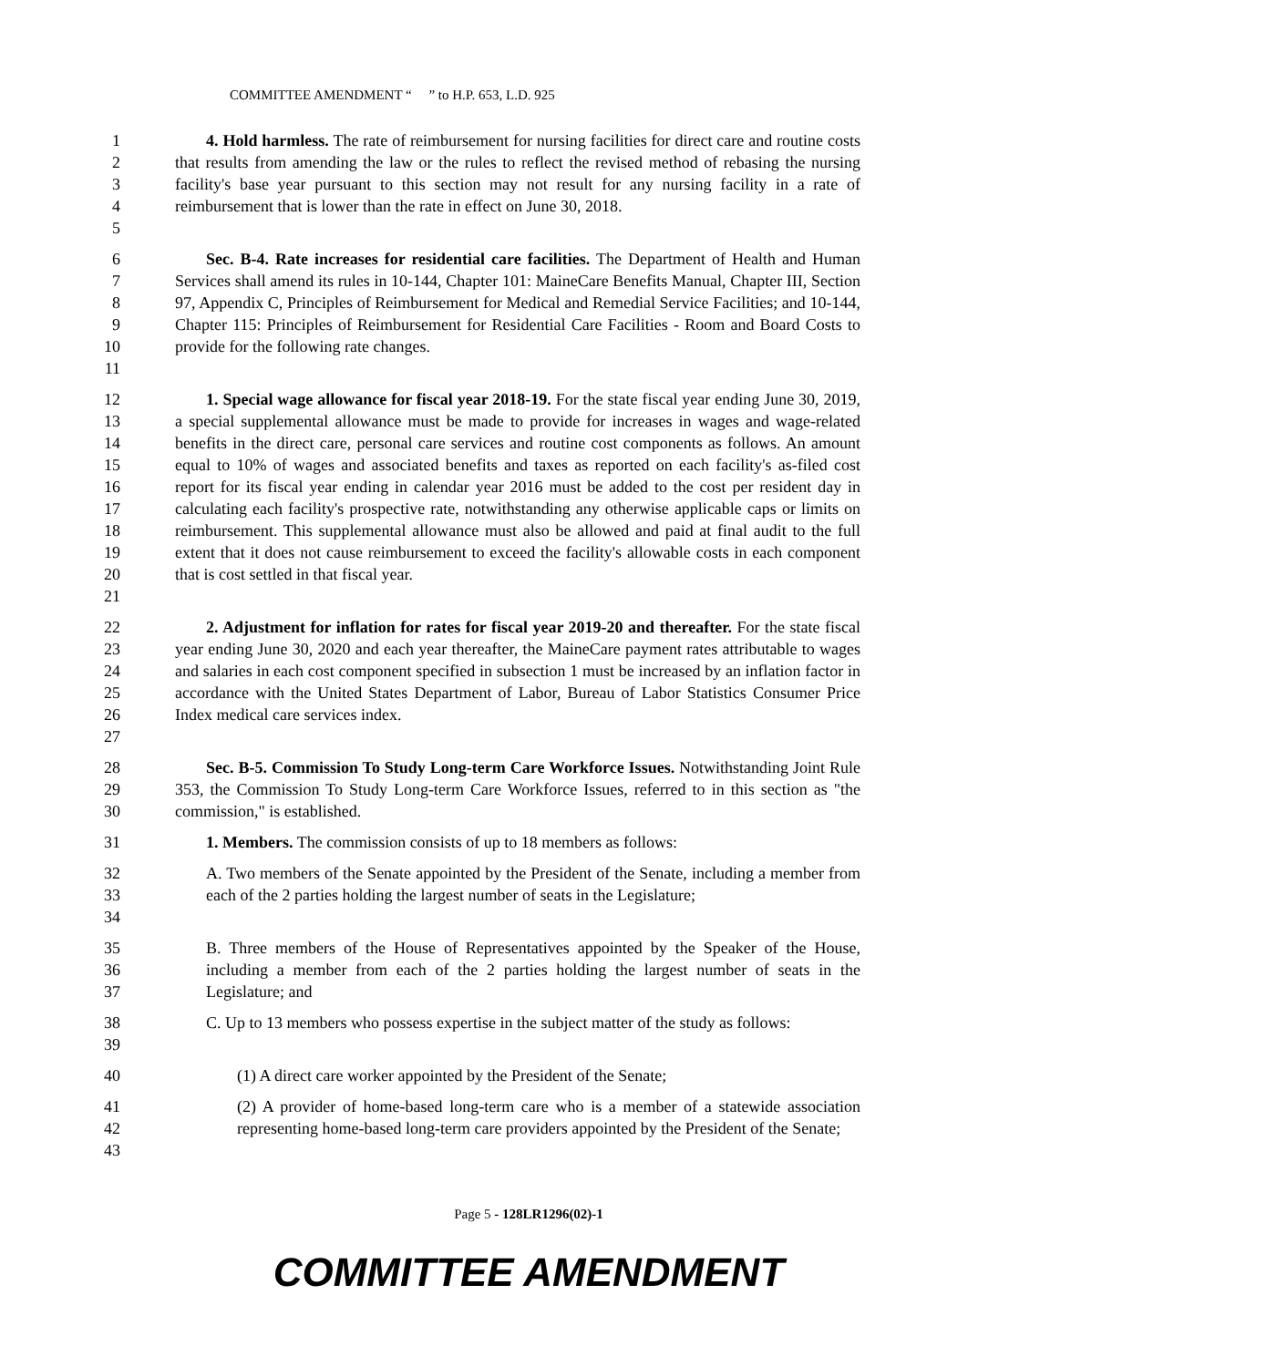COMMITTEE AMENDMENT “ ” to H.P. 653, L.D. 925
1
2
3
4
5
4. Hold harmless. The rate of reimbursement for nursing facilities for direct care and routine costs that results from amending the law or the rules to reflect the revised method of rebasing the nursing facility's base year pursuant to this section may not result for any nursing facility in a rate of reimbursement that is lower than the rate in effect on June 30, 2018.
6
7
8
9
10
11
Sec. B-4. Rate increases for residential care facilities. The Department of Health and Human Services shall amend its rules in 10-144, Chapter 101: MaineCare Benefits Manual, Chapter III, Section 97, Appendix C, Principles of Reimbursement for Medical and Remedial Service Facilities; and 10-144, Chapter 115: Principles of Reimbursement for Residential Care Facilities - Room and Board Costs to provide for the following rate changes.
12
13
14
15
16
17
18
19
20
21
1. Special wage allowance for fiscal year 2018-19. For the state fiscal year ending June 30, 2019, a special supplemental allowance must be made to provide for increases in wages and wage-related benefits in the direct care, personal care services and routine cost components as follows. An amount equal to 10% of wages and associated benefits and taxes as reported on each facility's as-filed cost report for its fiscal year ending in calendar year 2016 must be added to the cost per resident day in calculating each facility's prospective rate, notwithstanding any otherwise applicable caps or limits on reimbursement. This supplemental allowance must also be allowed and paid at final audit to the full extent that it does not cause reimbursement to exceed the facility's allowable costs in each component that is cost settled in that fiscal year.
22
23
24
25
26
27
2. Adjustment for inflation for rates for fiscal year 2019-20 and thereafter. For the state fiscal year ending June 30, 2020 and each year thereafter, the MaineCare payment rates attributable to wages and salaries in each cost component specified in subsection 1 must be increased by an inflation factor in accordance with the United States Department of Labor, Bureau of Labor Statistics Consumer Price Index medical care services index.
28
29
30
Sec. B-5. Commission To Study Long-term Care Workforce Issues. Notwithstanding Joint Rule 353, the Commission To Study Long-term Care Workforce Issues, referred to in this section as "the commission," is established.
31 1. Members. The commission consists of up to 18 members as follows:
32
33
34
A. Two members of the Senate appointed by the President of the Senate, including a member from each of the 2 parties holding the largest number of seats in the Legislature;
35
36
37
B. Three members of the House of Representatives appointed by the Speaker of the House, including a member from each of the 2 parties holding the largest number of seats in the Legislature; and
38
39
C. Up to 13 members who possess expertise in the subject matter of the study as follows:
40 (1) A direct care worker appointed by the President of the Senate;
41
42
43
(2) A provider of home-based long-term care who is a member of a statewide association representing home-based long-term care providers appointed by the President of the Senate;
Page 5 - 128LR1296(02)-1
COMMITTEE AMENDMENT